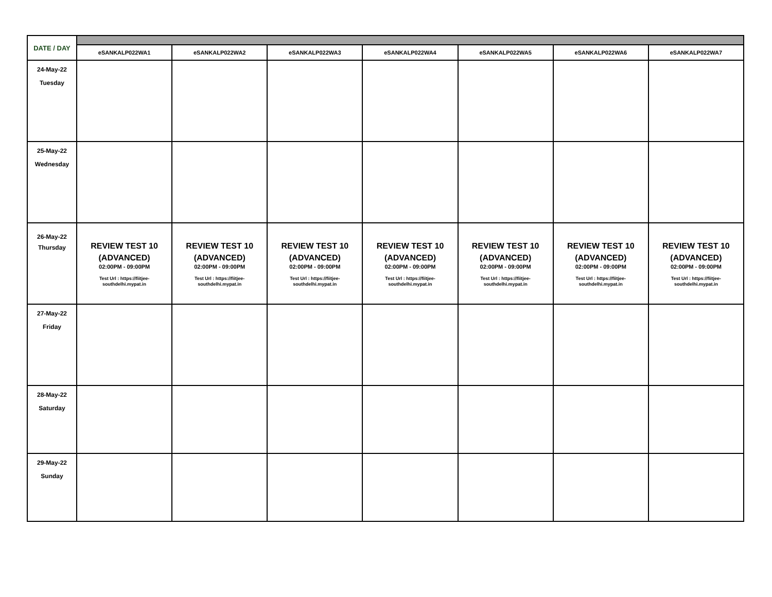| DATE / DAY | | | | | | | |
| | eSANKALP022WA1 | eSANKALP022WA2 | eSANKALP022WA3 | eSANKALP022WA4 | eSANKALP022WA5 | eSANKALP022WA6 | eSANKALP022WA7 |
| 24-May-22 Tuesday | | | | | | | |
| 25-May-22 Wednesday | | | | | | | |
| 26-May-22 Thursday | REVIEW TEST 10 (ADVANCED) 02:00PM - 09:00PM Test Url : https://fiitjee- southdelhi.mypat.in | REVIEW TEST 10 (ADVANCED) 02:00PM - 09:00PM Test Url : https://fiitjee- southdelhi.mypat.in | REVIEW TEST 10 (ADVANCED) 02:00PM - 09:00PM Test Url : https://fiitjee- southdelhi.mypat.in | REVIEW TEST 10 (ADVANCED) 02:00PM - 09:00PM Test Url : https://fiitjee- southdelhi.mypat.in | REVIEW TEST 10 (ADVANCED) 02:00PM - 09:00PM Test Url : https://fiitjee- southdelhi.mypat.in | REVIEW TEST 10 (ADVANCED) 02:00PM - 09:00PM Test Url : https://fiitjee- southdelhi.mypat.in | REVIEW TEST 10 (ADVANCED) 02:00PM - 09:00PM Test Url : https://fiitjee- southdelhi.mypat.in |
| 27-May-22 Friday | | | | | | | |
| 28-May-22 Saturday | | | | | | | |
| 29-May-22 Sunday | | | | | | | |